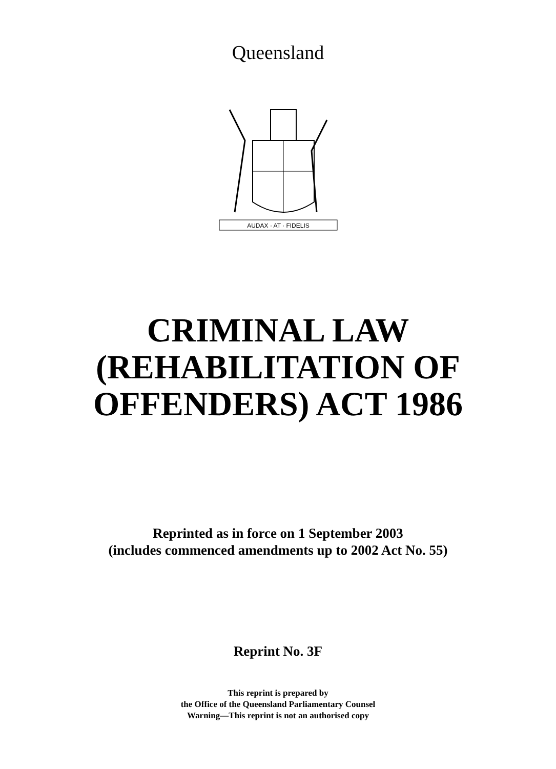Queensland
AUDAX · AT · FIDELIS
CRIMINAL LAW
(REHABILITATION OF
OFFENDERS) ACT 1986
Reprinted as in force on 1 September 2003
(includes commenced amendments up to 2002 Act No. 55)
Reprint No. 3F
This reprint is prepared by
the Office of the Queensland Parliamentary Counsel
Warning—This reprint is not an authorised copy